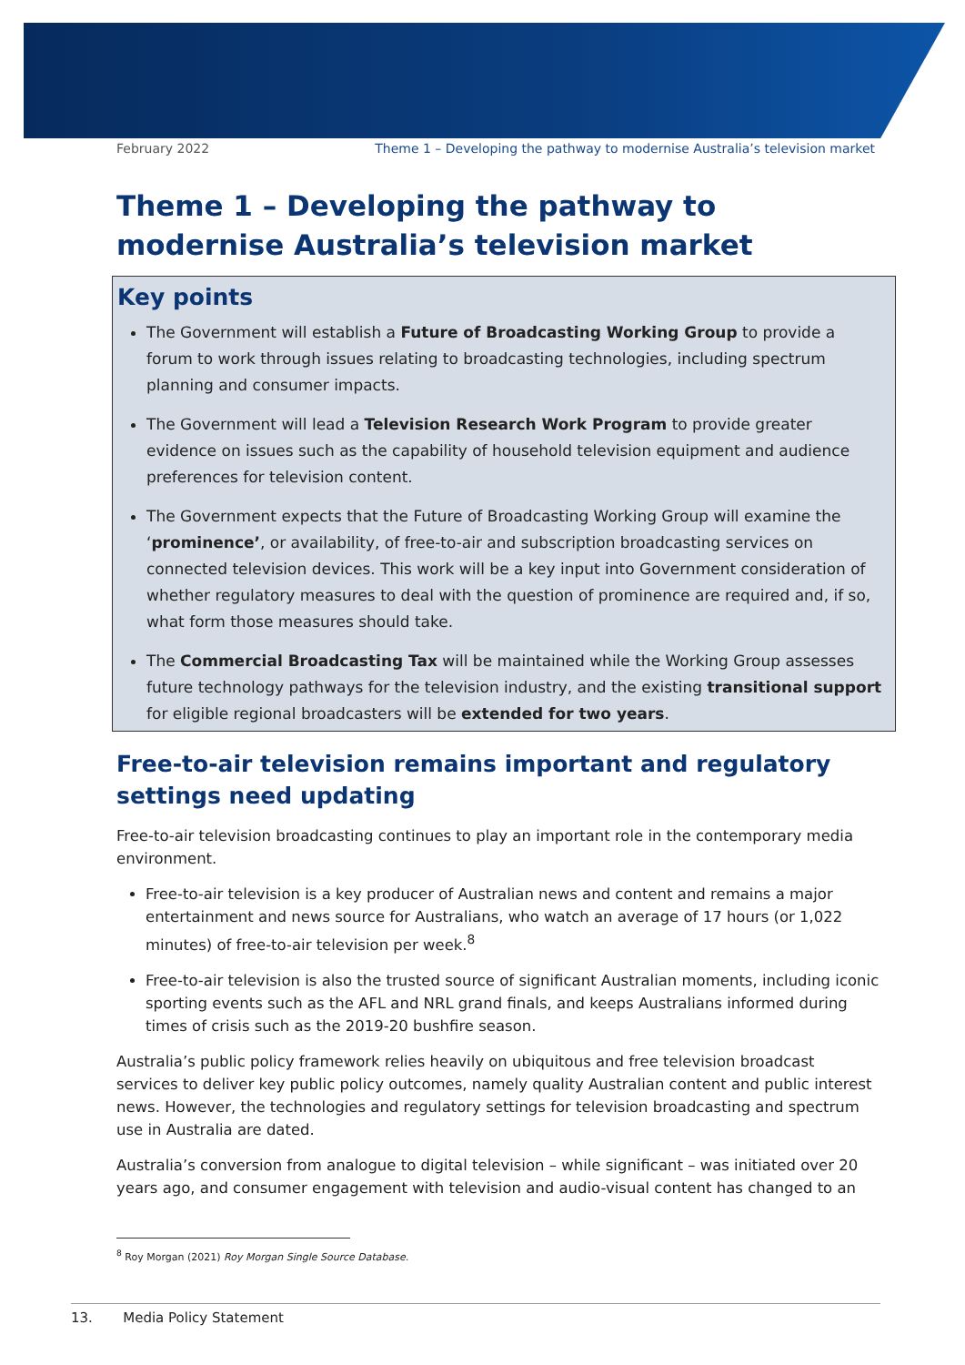February 2022 Theme 1 – Developing the pathway to modernise Australia’s television market
Theme 1 – Developing the pathway to modernise Australia’s television market
Key points
The Government will establish a Future of Broadcasting Working Group to provide a forum to work through issues relating to broadcasting technologies, including spectrum planning and consumer impacts.
The Government will lead a Television Research Work Program to provide greater evidence on issues such as the capability of household television equipment and audience preferences for television content.
The Government expects that the Future of Broadcasting Working Group will examine the ‘prominence’, or availability, of free-to-air and subscription broadcasting services on connected television devices. This work will be a key input into Government consideration of whether regulatory measures to deal with the question of prominence are required and, if so, what form those measures should take.
The Commercial Broadcasting Tax will be maintained while the Working Group assesses future technology pathways for the television industry, and the existing transitional support for eligible regional broadcasters will be extended for two years.
Free-to-air television remains important and regulatory settings need updating
Free-to-air television broadcasting continues to play an important role in the contemporary media environment.
Free-to-air television is a key producer of Australian news and content and remains a major entertainment and news source for Australians, who watch an average of 17 hours (or 1,022 minutes) of free-to-air television per week.<sup>8</sup>
Free-to-air television is also the trusted source of significant Australian moments, including iconic sporting events such as the AFL and NRL grand finals, and keeps Australians informed during times of crisis such as the 2019-20 bushfire season.
Australia’s public policy framework relies heavily on ubiquitous and free television broadcast services to deliver key public policy outcomes, namely quality Australian content and public interest news. However, the technologies and regulatory settings for television broadcasting and spectrum use in Australia are dated.
Australia’s conversion from analogue to digital television – while significant – was initiated over 20 years ago, and consumer engagement with television and audio-visual content has changed to an
<sup>8</sup> Roy Morgan (2021) Roy Morgan Single Source Database.
13. Media Policy Statement